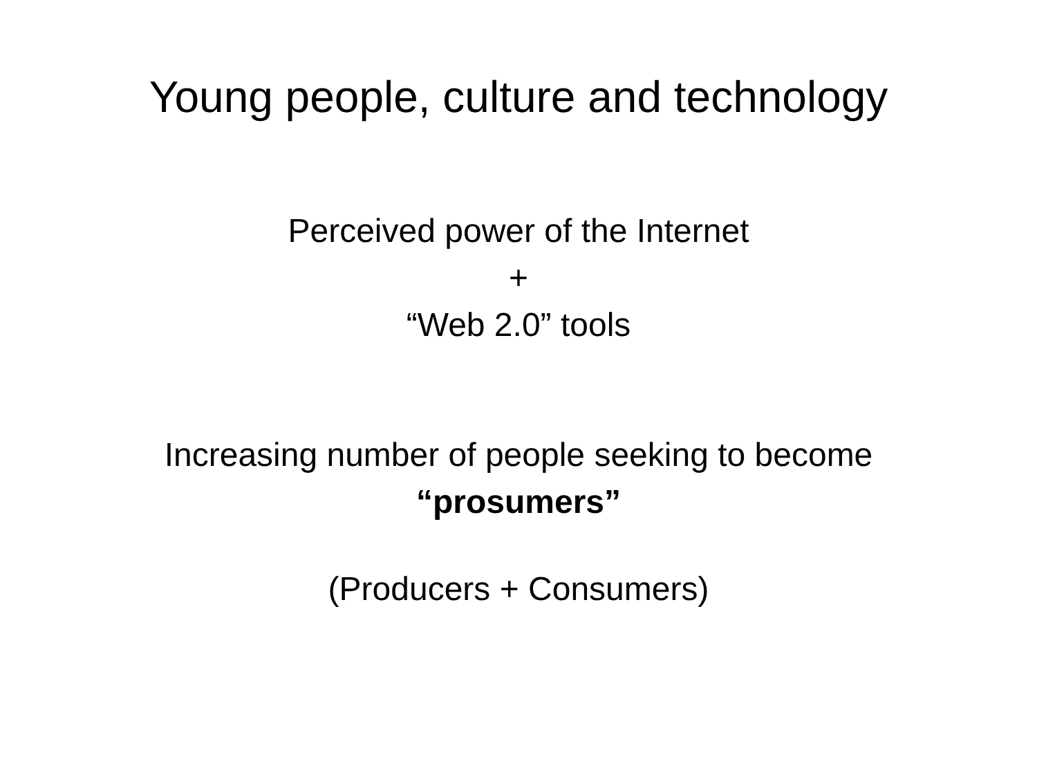Young people, culture and technology
Perceived power of the Internet
+
“Web 2.0” tools
Increasing number of people seeking to become
“prosumers”
(Producers + Consumers)